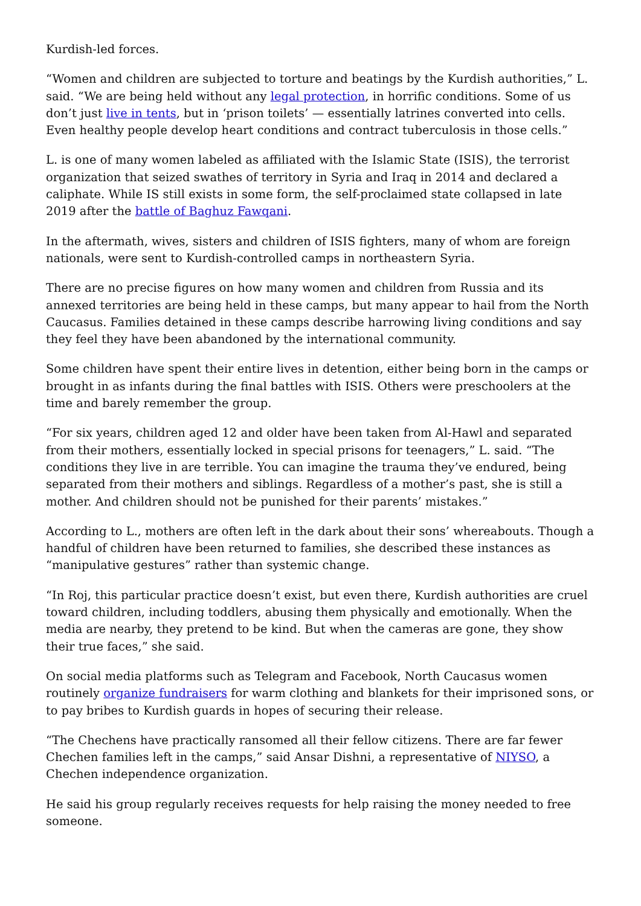Kurdish-led forces.
“Women and children are subjected to torture and beatings by the Kurdish authorities,” L. said. “We are being held without any legal protection, in horrific conditions. Some of us don’t just live in tents, but in ‘prison toilets’ — essentially latrines converted into cells. Even healthy people develop heart conditions and contract tuberculosis in those cells.”
L. is one of many women labeled as affiliated with the Islamic State (ISIS), the terrorist organization that seized swathes of territory in Syria and Iraq in 2014 and declared a caliphate. While IS still exists in some form, the self-proclaimed state collapsed in late 2019 after the battle of Baghuz Fawqani.
In the aftermath, wives, sisters and children of ISIS fighters, many of whom are foreign nationals, were sent to Kurdish-controlled camps in northeastern Syria.
There are no precise figures on how many women and children from Russia and its annexed territories are being held in these camps, but many appear to hail from the North Caucasus. Families detained in these camps describe harrowing living conditions and say they feel they have been abandoned by the international community.
Some children have spent their entire lives in detention, either being born in the camps or brought in as infants during the final battles with ISIS. Others were preschoolers at the time and barely remember the group.
“For six years, children aged 12 and older have been taken from Al-Hawl and separated from their mothers, essentially locked in special prisons for teenagers,” L. said. “The conditions they live in are terrible. You can imagine the trauma they’ve endured, being separated from their mothers and siblings. Regardless of a mother’s past, she is still a mother. And children should not be punished for their parents’ mistakes.”
According to L., mothers are often left in the dark about their sons’ whereabouts. Though a handful of children have been returned to families, she described these instances as “manipulative gestures” rather than systemic change.
“In Roj, this particular practice doesn’t exist, but even there, Kurdish authorities are cruel toward children, including toddlers, abusing them physically and emotionally. When the media are nearby, they pretend to be kind. But when the cameras are gone, they show their true faces,” she said.
On social media platforms such as Telegram and Facebook, North Caucasus women routinely organize fundraisers for warm clothing and blankets for their imprisoned sons, or to pay bribes to Kurdish guards in hopes of securing their release.
“The Chechens have practically ransomed all their fellow citizens. There are far fewer Chechen families left in the camps,” said Ansar Dishni, a representative of NIYSO, a Chechen independence organization.
He said his group regularly receives requests for help raising the money needed to free someone.